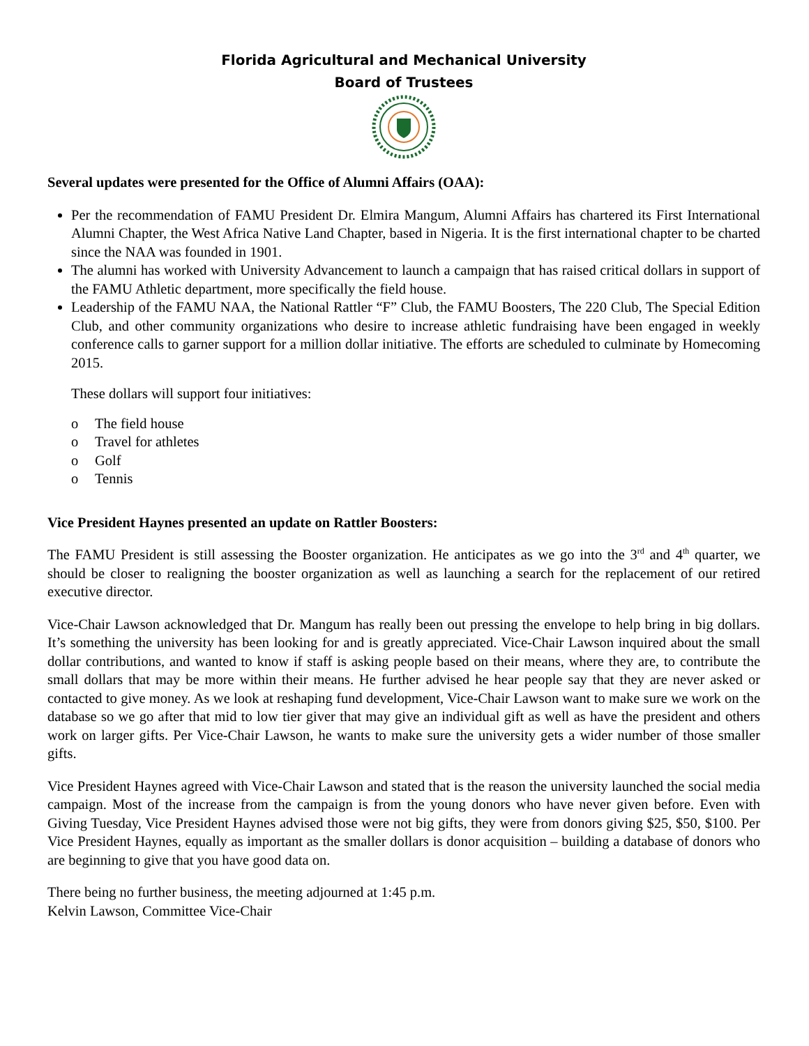Florida Agricultural and Mechanical University
Board of Trustees
Several updates were presented for the Office of Alumni Affairs (OAA):
Per the recommendation of FAMU President Dr. Elmira Mangum, Alumni Affairs has chartered its First International Alumni Chapter, the West Africa Native Land Chapter, based in Nigeria. It is the first international chapter to be charted since the NAA was founded in 1901.
The alumni has worked with University Advancement to launch a campaign that has raised critical dollars in support of the FAMU Athletic department, more specifically the field house.
Leadership of the FAMU NAA, the National Rattler “F” Club, the FAMU Boosters, The 220 Club, The Special Edition Club, and other community organizations who desire to increase athletic fundraising have been engaged in weekly conference calls to garner support for a million dollar initiative. The efforts are scheduled to culminate by Homecoming 2015.
These dollars will support four initiatives:
o The field house
o Travel for athletes
o Golf
o Tennis
Vice President Haynes presented an update on Rattler Boosters:
The FAMU President is still assessing the Booster organization. He anticipates as we go into the 3<sup>rd</sup> and 4<sup>th</sup> quarter, we should be closer to realigning the booster organization as well as launching a search for the replacement of our retired executive director.
Vice-Chair Lawson acknowledged that Dr. Mangum has really been out pressing the envelope to help bring in big dollars. It’s something the university has been looking for and is greatly appreciated. Vice-Chair Lawson inquired about the small dollar contributions, and wanted to know if staff is asking people based on their means, where they are, to contribute the small dollars that may be more within their means. He further advised he hear people say that they are never asked or contacted to give money. As we look at reshaping fund development, Vice-Chair Lawson want to make sure we work on the database so we go after that mid to low tier giver that may give an individual gift as well as have the president and others work on larger gifts. Per Vice-Chair Lawson, he wants to make sure the university gets a wider number of those smaller gifts.
Vice President Haynes agreed with Vice-Chair Lawson and stated that is the reason the university launched the social media campaign. Most of the increase from the campaign is from the young donors who have never given before. Even with Giving Tuesday, Vice President Haynes advised those were not big gifts, they were from donors giving $25, $50, $100. Per Vice President Haynes, equally as important as the smaller dollars is donor acquisition – building a database of donors who are beginning to give that you have good data on.
There being no further business, the meeting adjourned at 1:45 p.m.
Kelvin Lawson, Committee Vice-Chair